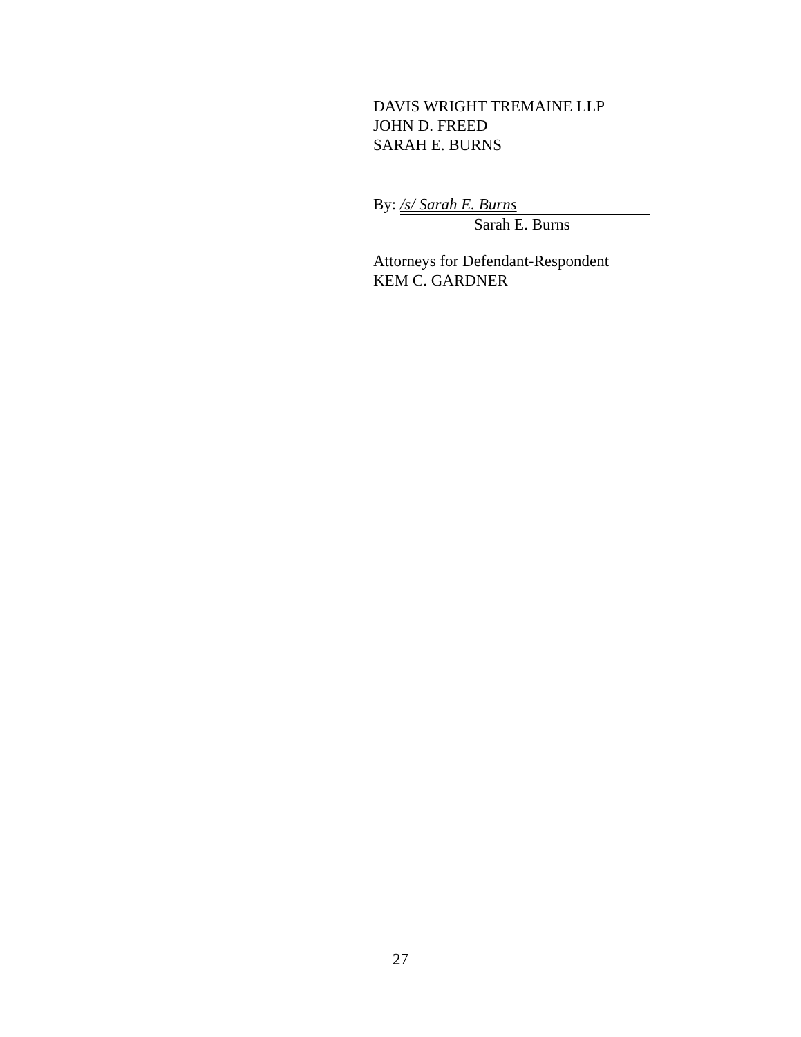DAVIS WRIGHT TREMAINE LLP
JOHN D. FREED
SARAH E. BURNS
By: /s/ Sarah E. Burns
Sarah E. Burns
Attorneys for Defendant-Respondent
KEM C. GARDNER
27